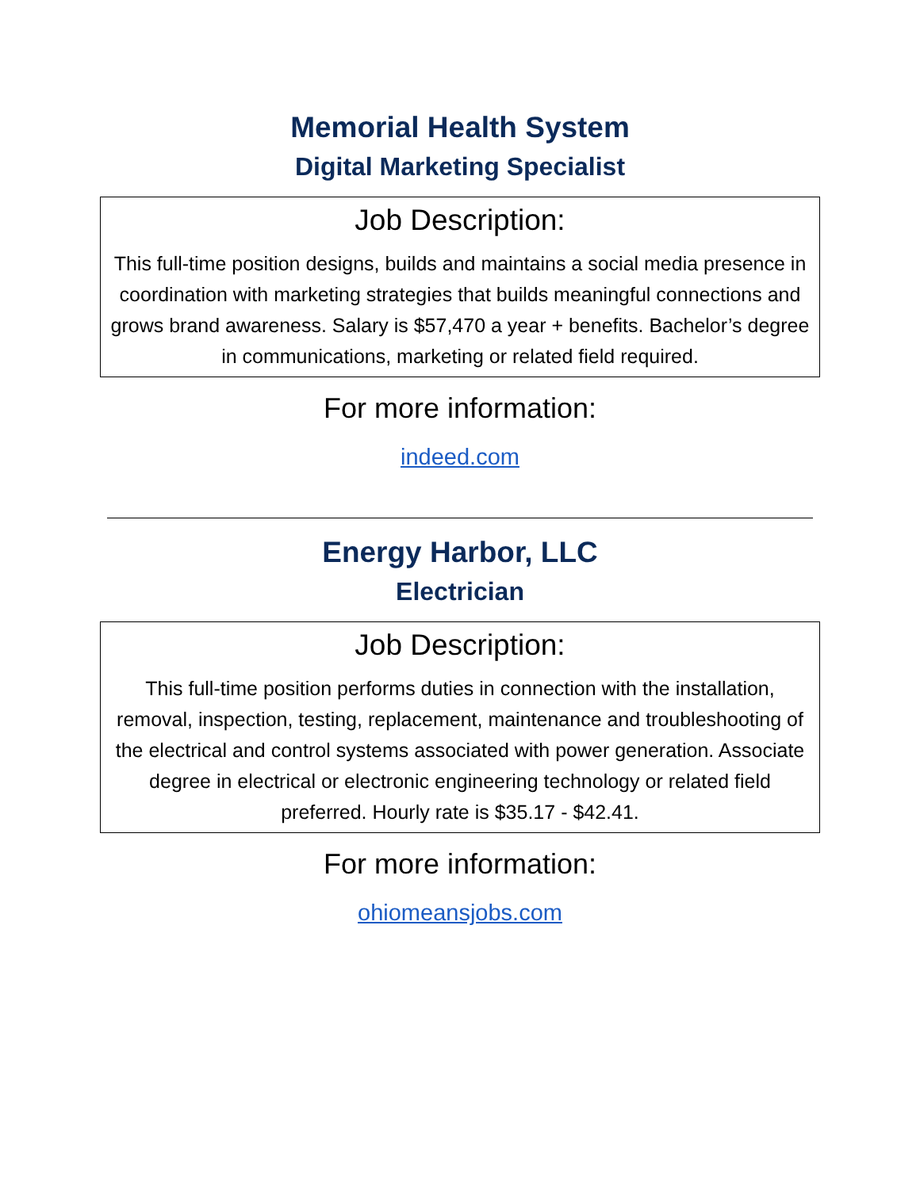Memorial Health System
Digital Marketing Specialist
Job Description:
This full-time position designs, builds and maintains a social media presence in coordination with marketing strategies that builds meaningful connections and grows brand awareness. Salary is $57,470 a year + benefits. Bachelor’s degree in communications, marketing or related field required.
For more information:
indeed.com
Energy Harbor, LLC
Electrician
Job Description:
This full-time position performs duties in connection with the installation, removal, inspection, testing, replacement, maintenance and troubleshooting of the electrical and control systems associated with power generation. Associate degree in electrical or electronic engineering technology or related field preferred. Hourly rate is $35.17 - $42.41.
For more information:
ohiomeansjobs.com